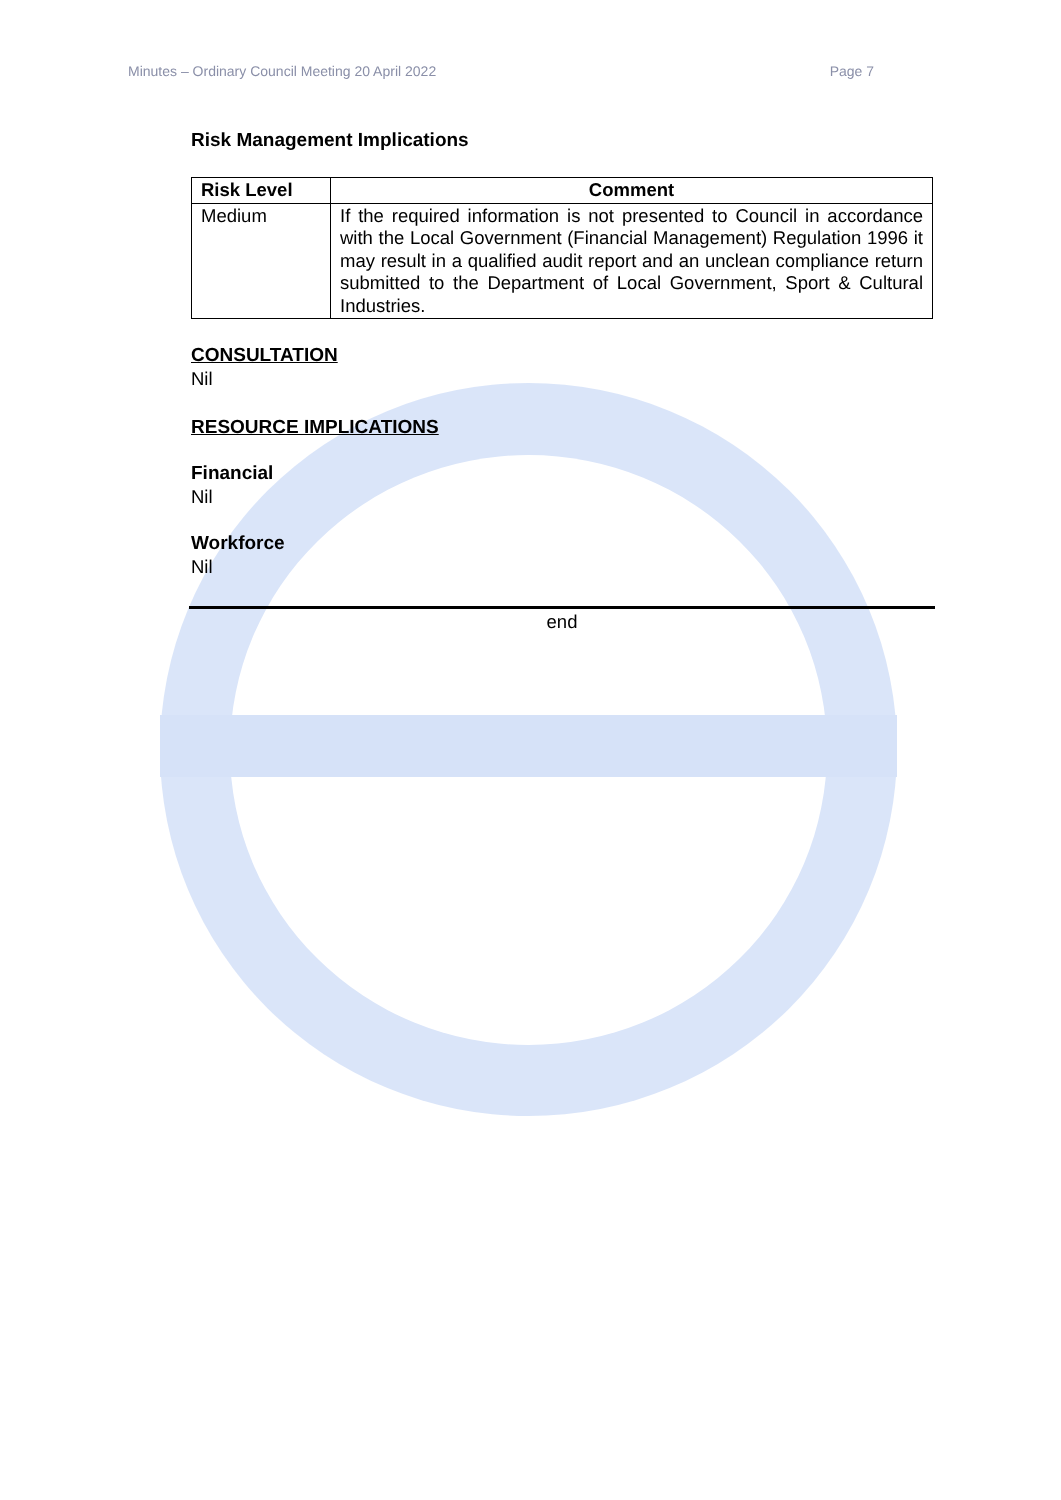Minutes – Ordinary Council Meeting 20 April 2022 Page 7
Risk Management Implications
| Risk Level | Comment |
| --- | --- |
| Medium | If the required information is not presented to Council in accordance with the Local Government (Financial Management) Regulation 1996 it may result in a qualified audit report and an unclean compliance return submitted to the Department of Local Government, Sport & Cultural Industries. |
CONSULTATION
Nil
RESOURCE IMPLICATIONS
Financial
Nil
Workforce
Nil
end